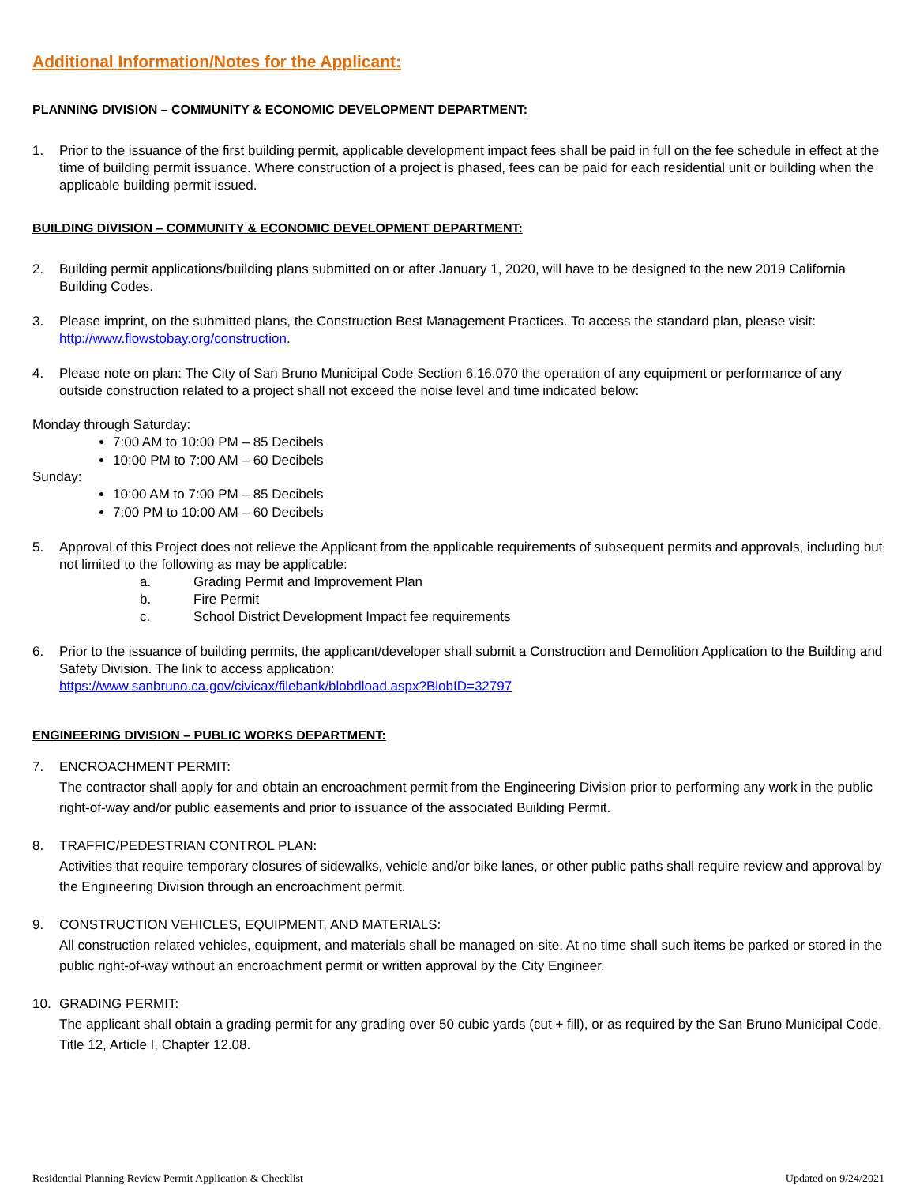Additional Information/Notes for the Applicant:
PLANNING DIVISION – COMMUNITY & ECONOMIC DEVELOPMENT DEPARTMENT:
1. Prior to the issuance of the first building permit, applicable development impact fees shall be paid in full on the fee schedule in effect at the time of building permit issuance. Where construction of a project is phased, fees can be paid for each residential unit or building when the applicable building permit issued.
BUILDING DIVISION – COMMUNITY & ECONOMIC DEVELOPMENT DEPARTMENT:
2. Building permit applications/building plans submitted on or after January 1, 2020, will have to be designed to the new 2019 California Building Codes.
3. Please imprint, on the submitted plans, the Construction Best Management Practices. To access the standard plan, please visit: http://www.flowstobay.org/construction.
4. Please note on plan: The City of San Bruno Municipal Code Section 6.16.070 the operation of any equipment or performance of any outside construction related to a project shall not exceed the noise level and time indicated below:
Monday through Saturday:
7:00 AM to 10:00 PM – 85 Decibels
10:00 PM to 7:00 AM – 60 Decibels
Sunday:
10:00 AM to 7:00 PM – 85 Decibels
7:00 PM to 10:00 AM – 60 Decibels
5. Approval of this Project does not relieve the Applicant from the applicable requirements of subsequent permits and approvals, including but not limited to the following as may be applicable:
a. Grading Permit and Improvement Plan
b. Fire Permit
c. School District Development Impact fee requirements
6. Prior to the issuance of building permits, the applicant/developer shall submit a Construction and Demolition Application to the Building and Safety Division. The link to access application:
https://www.sanbruno.ca.gov/civicax/filebank/blobdload.aspx?BlobID=32797
ENGINEERING DIVISION – PUBLIC WORKS DEPARTMENT:
7. ENCROACHMENT PERMIT:
The contractor shall apply for and obtain an encroachment permit from the Engineering Division prior to performing any work in the public right-of-way and/or public easements and prior to issuance of the associated Building Permit.
8. TRAFFIC/PEDESTRIAN CONTROL PLAN:
Activities that require temporary closures of sidewalks, vehicle and/or bike lanes, or other public paths shall require review and approval by the Engineering Division through an encroachment permit.
9. CONSTRUCTION VEHICLES, EQUIPMENT, AND MATERIALS:
All construction related vehicles, equipment, and materials shall be managed on-site. At no time shall such items be parked or stored in the public right-of-way without an encroachment permit or written approval by the City Engineer.
10. GRADING PERMIT:
The applicant shall obtain a grading permit for any grading over 50 cubic yards (cut + fill), or as required by the San Bruno Municipal Code, Title 12, Article I, Chapter 12.08.
Residential Planning Review Permit Application & Checklist Updated on 9/24/2021